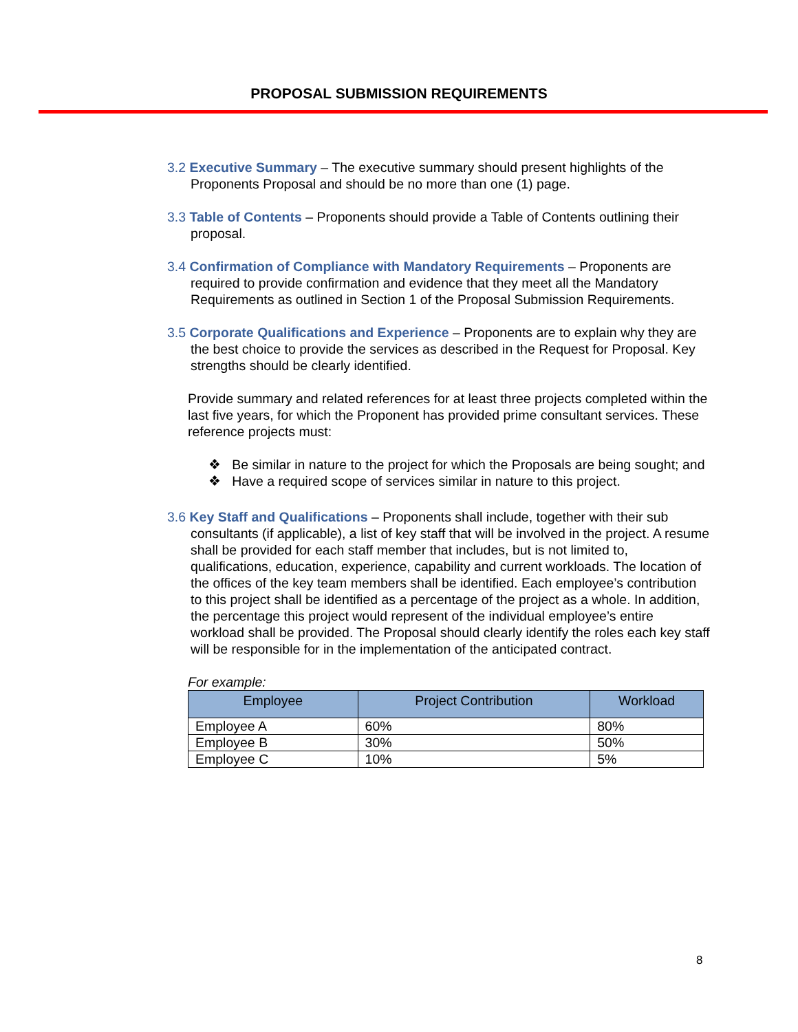PROPOSAL SUBMISSION REQUIREMENTS
3.2 Executive Summary – The executive summary should present highlights of the Proponents Proposal and should be no more than one (1) page.
3.3 Table of Contents – Proponents should provide a Table of Contents outlining their proposal.
3.4 Confirmation of Compliance with Mandatory Requirements – Proponents are required to provide confirmation and evidence that they meet all the Mandatory Requirements as outlined in Section 1 of the Proposal Submission Requirements.
3.5 Corporate Qualifications and Experience – Proponents are to explain why they are the best choice to provide the services as described in the Request for Proposal. Key strengths should be clearly identified.
Provide summary and related references for at least three projects completed within the last five years, for which the Proponent has provided prime consultant services. These reference projects must:
❖ Be similar in nature to the project for which the Proposals are being sought; and
❖ Have a required scope of services similar in nature to this project.
3.6 Key Staff and Qualifications – Proponents shall include, together with their sub consultants (if applicable), a list of key staff that will be involved in the project. A resume shall be provided for each staff member that includes, but is not limited to, qualifications, education, experience, capability and current workloads. The location of the offices of the key team members shall be identified. Each employee’s contribution to this project shall be identified as a percentage of the project as a whole. In addition, the percentage this project would represent of the individual employee’s entire workload shall be provided. The Proposal should clearly identify the roles each key staff will be responsible for in the implementation of the anticipated contract.
For example:
| Employee | Project Contribution | Workload |
| --- | --- | --- |
| Employee A | 60% | 80% |
| Employee B | 30% | 50% |
| Employee C | 10% | 5% |
8